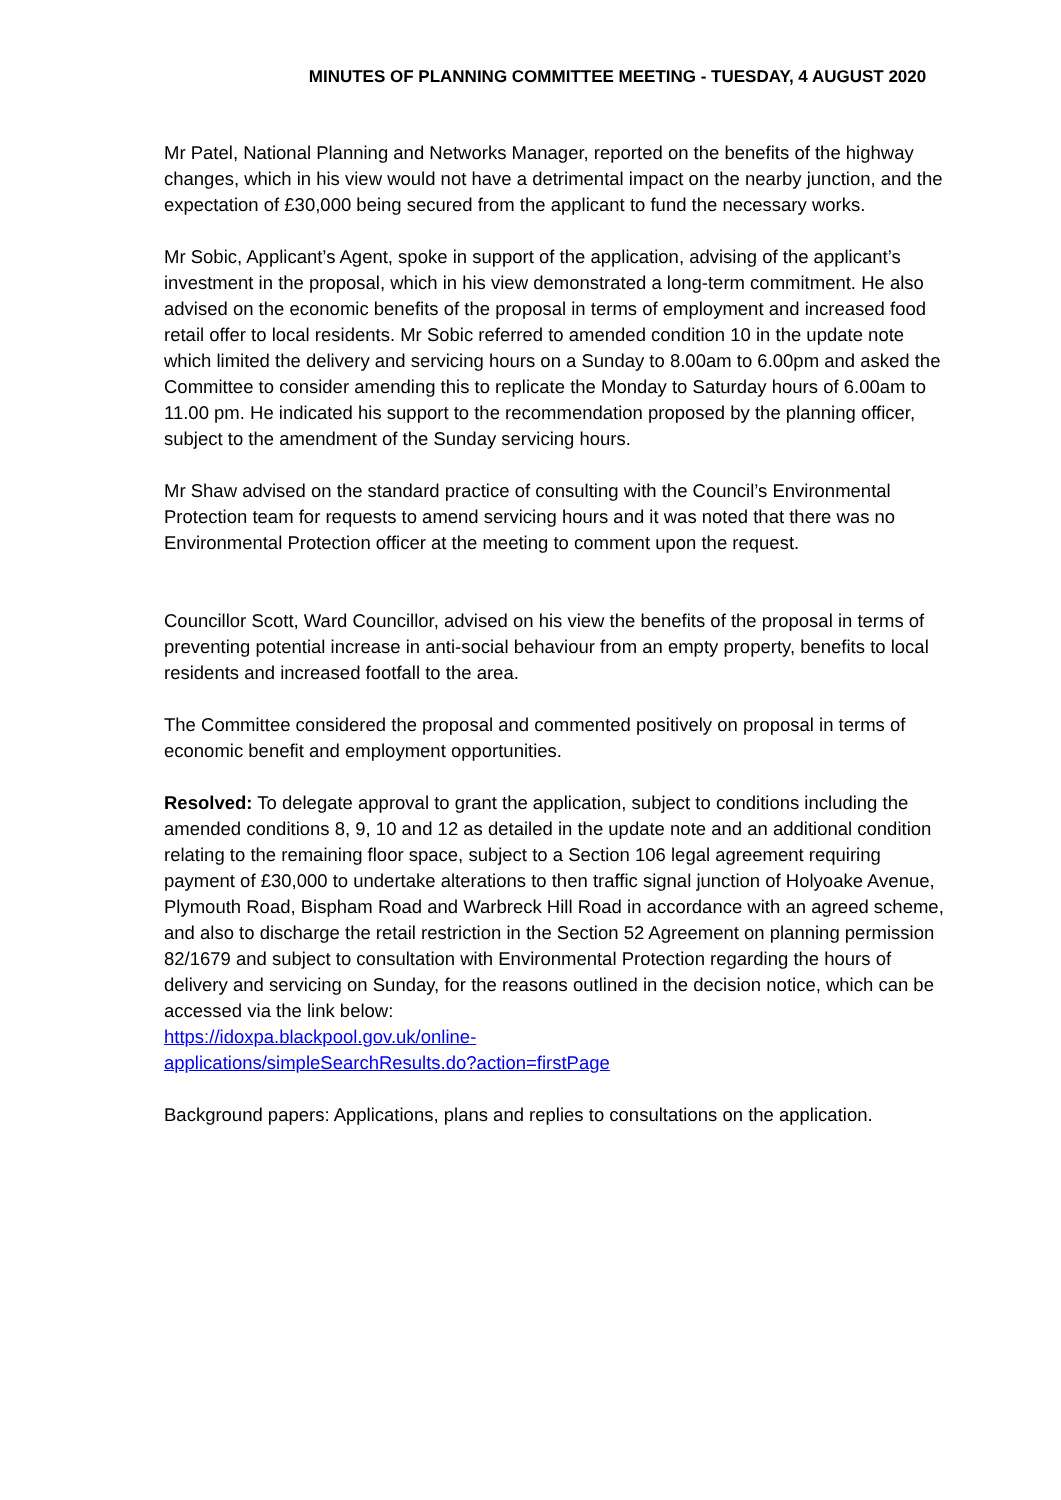MINUTES OF PLANNING COMMITTEE MEETING - TUESDAY, 4 AUGUST 2020
Mr Patel, National Planning and Networks Manager, reported on the benefits of the highway changes, which in his view would not have a detrimental impact on the nearby junction, and the expectation of £30,000 being secured from the applicant to fund the necessary works.
Mr Sobic, Applicant’s Agent, spoke in support of the application, advising of the applicant’s investment in the proposal, which in his view demonstrated a long-term commitment. He also advised on the economic benefits of the proposal in terms of employment and increased food retail offer to local residents. Mr Sobic referred to amended condition 10 in the update note which limited the delivery and servicing hours on a Sunday to 8.00am to 6.00pm and asked the Committee to consider amending this to replicate the Monday to Saturday hours of 6.00am to 11.00 pm. He indicated his support to the recommendation proposed by the planning officer, subject to the amendment of the Sunday servicing hours.
Mr Shaw advised on the standard practice of consulting with the Council’s Environmental Protection team for requests to amend servicing hours and it was noted that there was no Environmental Protection officer at the meeting to comment upon the request.
Councillor Scott, Ward Councillor, advised on his view the benefits of the proposal in terms of preventing potential increase in anti-social behaviour from an empty property, benefits to local residents and increased footfall to the area.
The Committee considered the proposal and commented positively on proposal in terms of economic benefit and employment opportunities.
Resolved: To delegate approval to grant the application, subject to conditions including the amended conditions 8, 9, 10 and 12 as detailed in the update note and an additional condition relating to the remaining floor space, subject to a Section 106 legal agreement requiring payment of £30,000 to undertake alterations to then traffic signal junction of Holyoake Avenue, Plymouth Road, Bispham Road and Warbreck Hill Road in accordance with an agreed scheme, and also to discharge the retail restriction in the Section 52 Agreement on planning permission 82/1679 and subject to consultation with Environmental Protection regarding the hours of delivery and servicing on Sunday, for the reasons outlined in the decision notice, which can be accessed via the link below:
https://idoxpa.blackpool.gov.uk/online-
applications/simpleSearchResults.do?action=firstPage
Background papers: Applications, plans and replies to consultations on the application.